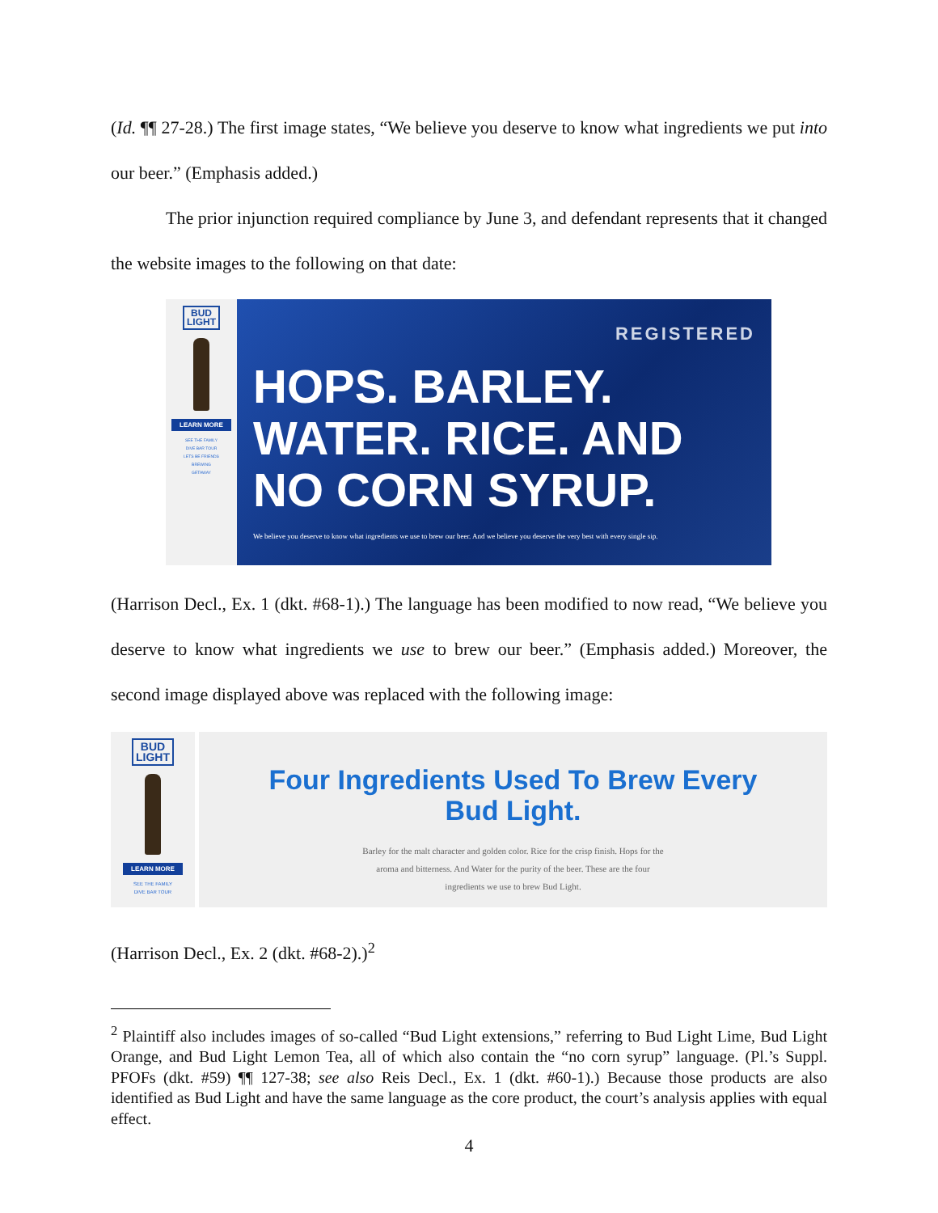(Id. ¶¶ 27-28.) The first image states, “We believe you deserve to know what ingredients we put into our beer.” (Emphasis added.)
The prior injunction required compliance by June 3, and defendant represents that it changed the website images to the following on that date:
BUD
LIGHT
LEARN MORE
SEE THE FAMILY
DIVE BAR TOUR
LETS BE FRIENDS
BREWING
GETAWAY
REGISTERED
HOPS. BARLEY.
WATER. RICE. AND
NO CORN SYRUP.
We believe you deserve to know what ingredients we use to brew our beer. And we believe you deserve the very best with every single sip.
(Harrison Decl., Ex. 1 (dkt. #68-1).) The language has been modified to now read, “We believe you deserve to know what ingredients we use to brew our beer.” (Emphasis added.) Moreover, the second image displayed above was replaced with the following image:
BUD
LIGHT
LEARN MORE
SEE THE FAMILY
DIVE BAR TOUR
Four Ingredients Used To Brew Every
Bud Light.
Barley for the malt character and golden color. Rice for the crisp finish. Hops for the
aroma and bitterness. And Water for the purity of the beer. These are the four
ingredients we use to brew Bud Light.
(Harrison Decl., Ex. 2 (dkt. #68-2).)<sup>2</sup>
<sup>2</sup> Plaintiff also includes images of so-called “Bud Light extensions,” referring to Bud Light Lime, Bud Light Orange, and Bud Light Lemon Tea, all of which also contain the “no corn syrup” language. (Pl.’s Suppl. PFOFs (dkt. #59) ¶¶ 127-38; see also Reis Decl., Ex. 1 (dkt. #60-1).) Because those products are also identified as Bud Light and have the same language as the core product, the court’s analysis applies with equal effect.
4